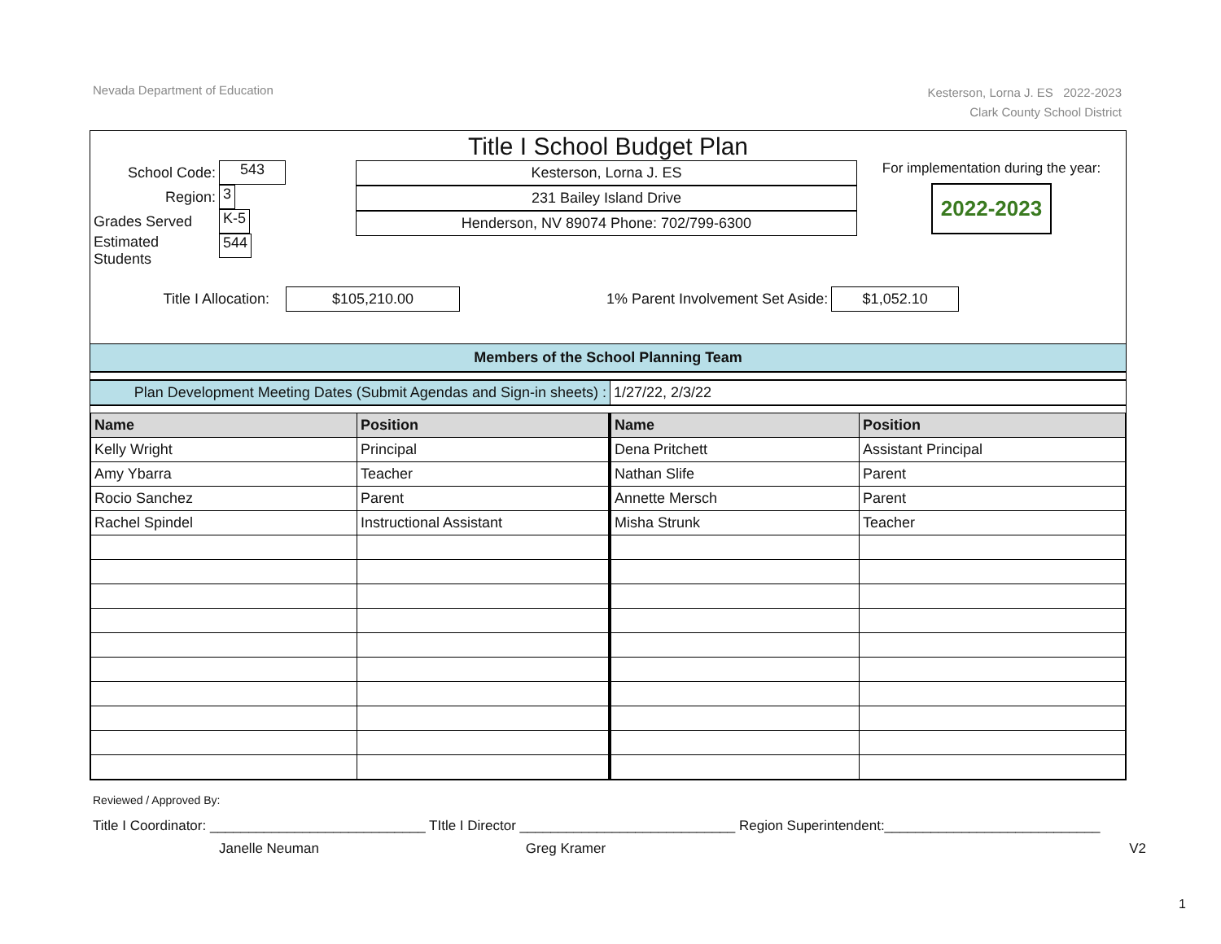Nevada Department of Education
Kesterson, Lorna J. ES 2022-2023
Clark County School District
Title I School Budget Plan
| School Code: | 543 |
| Region: | 3 |
| Grades Served | K-5 |
| Estimated Students | 544 |
Kesterson, Lorna J. ES 231 Bailey Island Drive Henderson, NV 89074 Phone: 702/799-6300
For implementation during the year:
2022-2023
Title I Allocation: $105,210.00 1% Parent Involvement Set Aside: $1,052.10
Members of the School Planning Team
Plan Development Meeting Dates (Submit Agendas and Sign-in sheets) :
1/27/22, 2/3/22
| Name | Position | Name | Position |
| --- | --- | --- | --- |
| Kelly Wright | Principal | Dena Pritchett | Assistant Principal |
| Amy Ybarra | Teacher | Nathan Slife | Parent |
| Rocio Sanchez | Parent | Annette Mersch | Parent |
| Rachel Spindel | Instructional Assistant | Misha Strunk | Teacher |
Reviewed / Approved By:
Title I Coordinator: ____________________________ TItle I Director ____________________________ Region Superintendent:____________________________
Janelle Neuman Greg Kramer V2
1